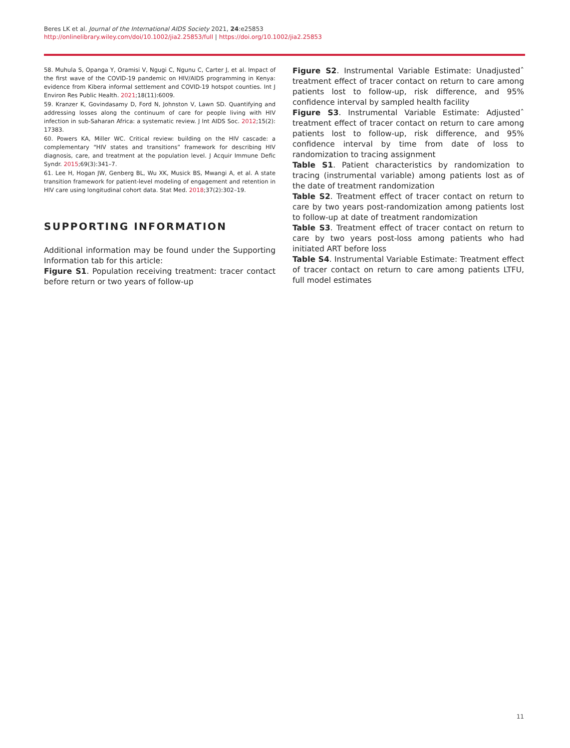Beres LK et al. Journal of the International AIDS Society 2021, 24:e25853
http://onlinelibrary.wiley.com/doi/10.1002/jia2.25853/full | https://doi.org/10.1002/jia2.25853
58. Muhula S, Opanga Y, Oramisi V, Ngugi C, Ngunu C, Carter J, et al. Impact of the first wave of the COVID-19 pandemic on HIV/AIDS programming in Kenya: evidence from Kibera informal settlement and COVID-19 hotspot counties. Int J Environ Res Public Health. 2021;18(11):6009.
59. Kranzer K, Govindasamy D, Ford N, Johnston V, Lawn SD. Quantifying and addressing losses along the continuum of care for people living with HIV infection in sub-Saharan Africa: a systematic review. J Int AIDS Soc. 2012;15(2): 17383.
60. Powers KA, Miller WC. Critical review: building on the HIV cascade: a complementary “HIV states and transitions” framework for describing HIV diagnosis, care, and treatment at the population level. J Acquir Immune Defic Syndr. 2015;69(3):341–7.
61. Lee H, Hogan JW, Genberg BL, Wu XK, Musick BS, Mwangi A, et al. A state transition framework for patient-level modeling of engagement and retention in HIV care using longitudinal cohort data. Stat Med. 2018;37(2):302–19.
SUPPORTING INFORMATION
Additional information may be found under the Supporting Information tab for this article:
Figure S1. Population receiving treatment: tracer contact before return or two years of follow-up
Figure S2. Instrumental Variable Estimate: Unadjustedˆ treatment effect of tracer contact on return to care among patients lost to follow-up, risk difference, and 95% confidence interval by sampled health facility
Figure S3. Instrumental Variable Estimate: Adjustedˆ treatment effect of tracer contact on return to care among patients lost to follow-up, risk difference, and 95% confidence interval by time from date of loss to randomization to tracing assignment
Table S1. Patient characteristics by randomization to tracing (instrumental variable) among patients lost as of the date of treatment randomization
Table S2. Treatment effect of tracer contact on return to care by two years post-randomization among patients lost to follow-up at date of treatment randomization
Table S3. Treatment effect of tracer contact on return to care by two years post-loss among patients who had initiated ART before loss
Table S4. Instrumental Variable Estimate: Treatment effect of tracer contact on return to care among patients LTFU, full model estimates
11